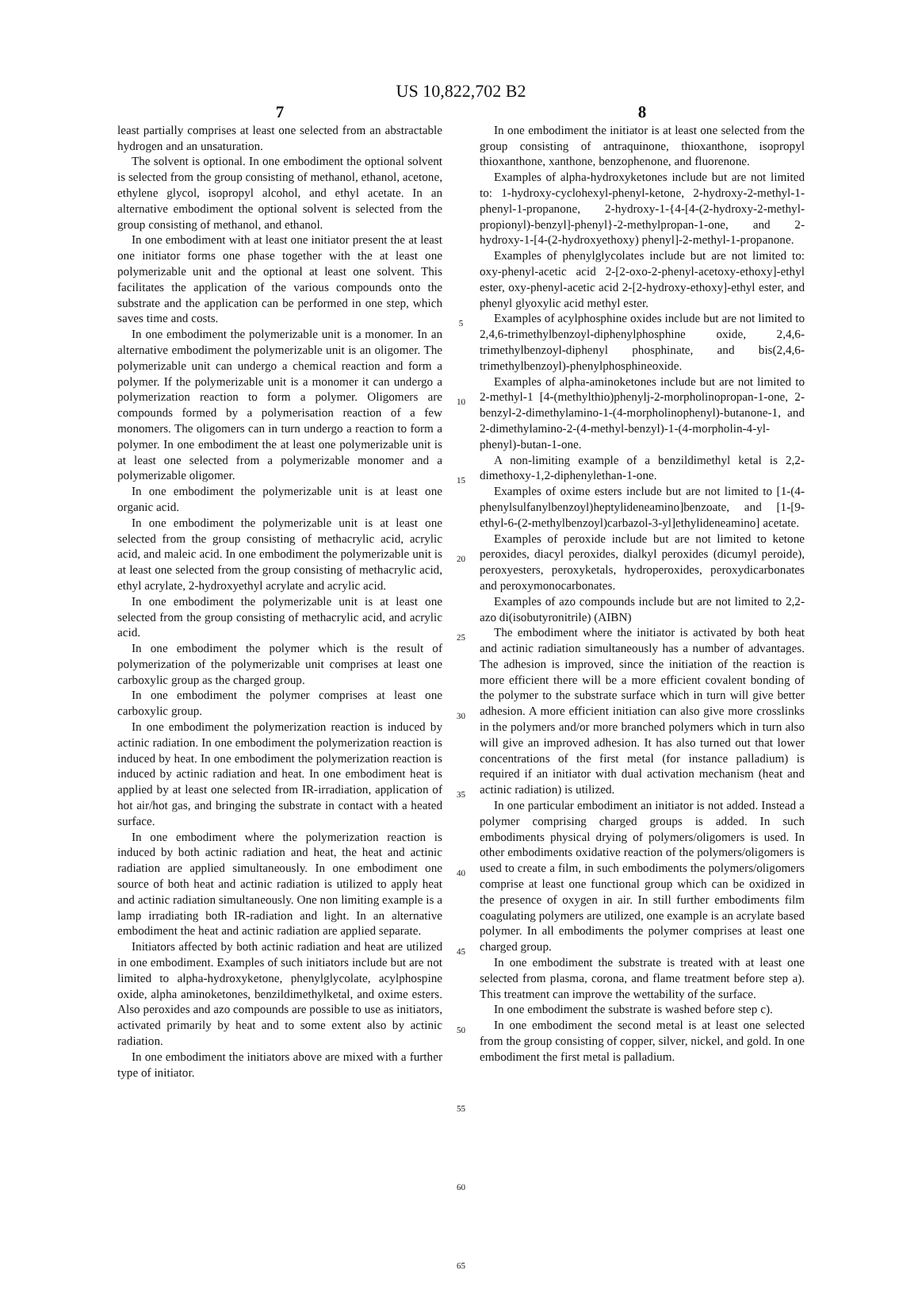US 10,822,702 B2
7
least partially comprises at least one selected from an abstractable hydrogen and an unsaturation.
The solvent is optional. In one embodiment the optional solvent is selected from the group consisting of methanol, ethanol, acetone, ethylene glycol, isopropyl alcohol, and ethyl acetate. In an alternative embodiment the optional solvent is selected from the group consisting of methanol, and ethanol.
In one embodiment with at least one initiator present the at least one initiator forms one phase together with the at least one polymerizable unit and the optional at least one solvent. This facilitates the application of the various compounds onto the substrate and the application can be performed in one step, which saves time and costs.
In one embodiment the polymerizable unit is a monomer. In an alternative embodiment the polymerizable unit is an oligomer. The polymerizable unit can undergo a chemical reaction and form a polymer. If the polymerizable unit is a monomer it can undergo a polymerization reaction to form a polymer. Oligomers are compounds formed by a polymerisation reaction of a few monomers. The oligomers can in turn undergo a reaction to form a polymer. In one embodiment the at least one polymerizable unit is at least one selected from a polymerizable monomer and a polymerizable oligomer.
In one embodiment the polymerizable unit is at least one organic acid.
In one embodiment the polymerizable unit is at least one selected from the group consisting of methacrylic acid, acrylic acid, and maleic acid. In one embodiment the polymerizable unit is at least one selected from the group consisting of methacrylic acid, ethyl acrylate, 2-hydroxyethyl acrylate and acrylic acid.
In one embodiment the polymerizable unit is at least one selected from the group consisting of methacrylic acid, and acrylic acid.
In one embodiment the polymer which is the result of polymerization of the polymerizable unit comprises at least one carboxylic group as the charged group.
In one embodiment the polymer comprises at least one carboxylic group.
In one embodiment the polymerization reaction is induced by actinic radiation. In one embodiment the polymerization reaction is induced by heat. In one embodiment the polymerization reaction is induced by actinic radiation and heat. In one embodiment heat is applied by at least one selected from IR-irradiation, application of hot air/hot gas, and bringing the substrate in contact with a heated surface.
In one embodiment where the polymerization reaction is induced by both actinic radiation and heat, the heat and actinic radiation are applied simultaneously. In one embodiment one source of both heat and actinic radiation is utilized to apply heat and actinic radiation simultaneously. One non limiting example is a lamp irradiating both IR-radiation and light. In an alternative embodiment the heat and actinic radiation are applied separate.
Initiators affected by both actinic radiation and heat are utilized in one embodiment. Examples of such initiators include but are not limited to alpha-hydroxyketone, phenylglycolate, acylphospine oxide, alpha aminoketones, benzildimethylketal, and oxime esters. Also peroxides and azo compounds are possible to use as initiators, activated primarily by heat and to some extent also by actinic radiation.
In one embodiment the initiators above are mixed with a further type of initiator.
5
10
15
20
25
30
35
40
45
50
55
60
65
8
In one embodiment the initiator is at least one selected from the group consisting of antraquinone, thioxanthone, isopropyl thioxanthone, xanthone, benzophenone, and fluorenone.
Examples of alpha-hydroxyketones include but are not limited to: 1-hydroxy-cyclohexyl-phenyl-ketone, 2-hydroxy-2-methyl-1-phenyl-1-propanone, 2-hydroxy-1-{4-[4-(2-hydroxy-2-methyl-propionyl)-benzyl]-phenyl}-2-methylpropan-1-one, and 2-hydroxy-1-[4-(2-hydroxyethoxy) phenyl]-2-methyl-1-propanone.
Examples of phenylglycolates include but are not limited to: oxy-phenyl-acetic acid 2-[2-oxo-2-phenyl-acetoxy-ethoxy]-ethyl ester, oxy-phenyl-acetic acid 2-[2-hydroxy-ethoxy]-ethyl ester, and phenyl glyoxylic acid methyl ester.
Examples of acylphosphine oxides include but are not limited to 2,4,6-trimethylbenzoyl-diphenylphosphine oxide, 2,4,6-trimethylbenzoyl-diphenyl phosphinate, and bis(2,4,6-trimethylbenzoyl)-phenylphosphineoxide.
Examples of alpha-aminoketones include but are not limited to 2-methyl-1 [4-(methylthio)phenylj-2-morpholinopropan-1-one, 2-benzyl-2-dimethylamino-1-(4-morpholinophenyl)-butanone-1, and 2-dimethylamino-2-(4-methyl-benzyl)-1-(4-morpholin-4-yl-phenyl)-butan-1-one.
A non-limiting example of a benzildimethyl ketal is 2,2-dimethoxy-1,2-diphenylethan-1-one.
Examples of oxime esters include but are not limited to [1-(4-phenylsulfanylbenzoyl)heptylideneamino]benzoate, and [1-[9-ethyl-6-(2-methylbenzoyl)carbazol-3-yl]ethylideneamino] acetate.
Examples of peroxide include but are not limited to ketone peroxides, diacyl peroxides, dialkyl peroxides (dicumyl peroide), peroxyesters, peroxyketals, hydroperoxides, peroxydicarbonates and peroxymonocarbonates.
Examples of azo compounds include but are not limited to 2,2-azo di(isobutyronitrile) (AIBN)
The embodiment where the initiator is activated by both heat and actinic radiation simultaneously has a number of advantages. The adhesion is improved, since the initiation of the reaction is more efficient there will be a more efficient covalent bonding of the polymer to the substrate surface which in turn will give better adhesion. A more efficient initiation can also give more crosslinks in the polymers and/or more branched polymers which in turn also will give an improved adhesion. It has also turned out that lower concentrations of the first metal (for instance palladium) is required if an initiator with dual activation mechanism (heat and actinic radiation) is utilized.
In one particular embodiment an initiator is not added. Instead a polymer comprising charged groups is added. In such embodiments physical drying of polymers/oligomers is used. In other embodiments oxidative reaction of the polymers/oligomers is used to create a film, in such embodiments the polymers/oligomers comprise at least one functional group which can be oxidized in the presence of oxygen in air. In still further embodiments film coagulating polymers are utilized, one example is an acrylate based polymer. In all embodiments the polymer comprises at least one charged group.
In one embodiment the substrate is treated with at least one selected from plasma, corona, and flame treatment before step a). This treatment can improve the wettability of the surface.
In one embodiment the substrate is washed before step c).
In one embodiment the second metal is at least one selected from the group consisting of copper, silver, nickel, and gold. In one embodiment the first metal is palladium.